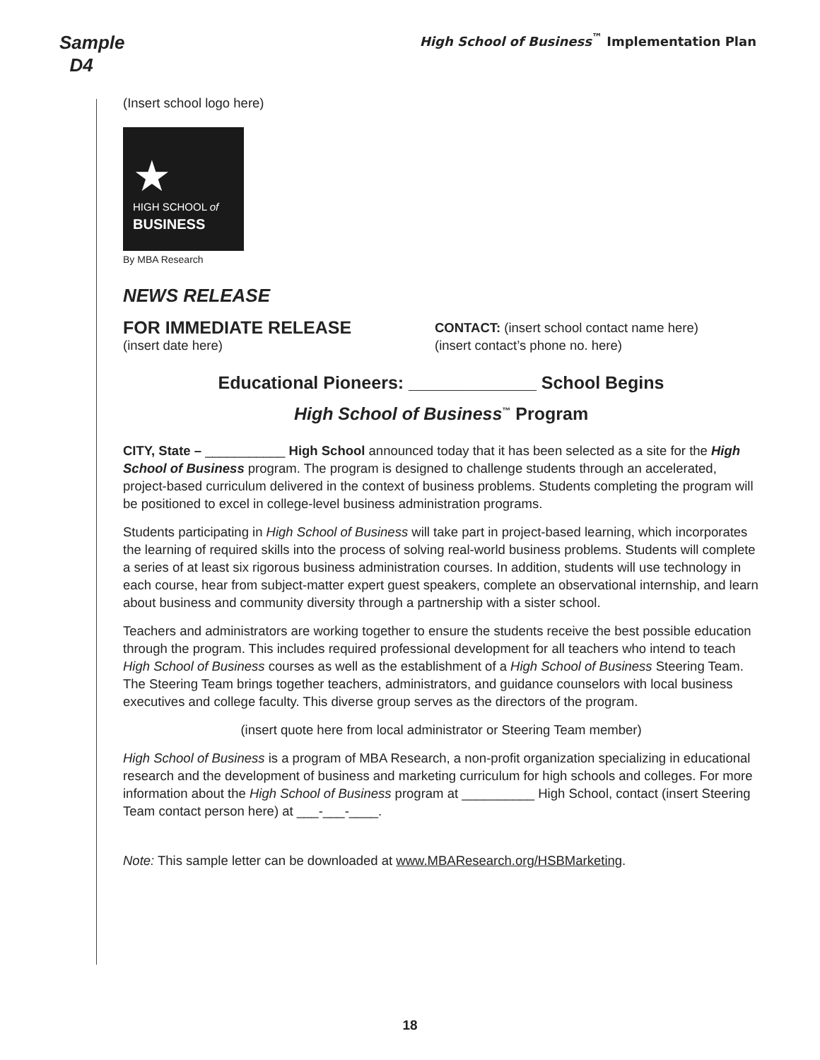Sample
D4
High School of Business<sup>™</sup> Implementation Plan
(Insert school logo here)
★
HIGH SCHOOL of
BUSINESS
By MBA Research
NEWS RELEASE
FOR IMMEDIATE RELEASE
(insert date here)
CONTACT: (insert school contact name here)
(insert contact’s phone no. here)
Educational Pioneers: _____________ School Begins
High School of Business<sup>™</sup> Program
CITY, State – ___________ High School announced today that it has been selected as a site for the High School of Business program. The program is designed to challenge students through an accelerated, project-based curriculum delivered in the context of business problems. Students completing the program will be positioned to excel in college-level business administration programs.
Students participating in High School of Business will take part in project-based learning, which incorporates the learning of required skills into the process of solving real-world business problems. Students will complete a series of at least six rigorous business administration courses. In addition, students will use technology in each course, hear from subject-matter expert guest speakers, complete an observational internship, and learn about business and community diversity through a partnership with a sister school.
Teachers and administrators are working together to ensure the students receive the best possible education through the program. This includes required professional development for all teachers who intend to teach High School of Business courses as well as the establishment of a High School of Business Steering Team. The Steering Team brings together teachers, administrators, and guidance counselors with local business executives and college faculty. This diverse group serves as the directors of the program.
(insert quote here from local administrator or Steering Team member)
High School of Business is a program of MBA Research, a non-profit organization specializing in educational research and the development of business and marketing curriculum for high schools and colleges. For more information about the High School of Business program at __________ High School, contact (insert Steering Team contact person here) at ___-___-____.
Note: This sample letter can be downloaded at www.MBAResearch.org/HSBMarketing.
18